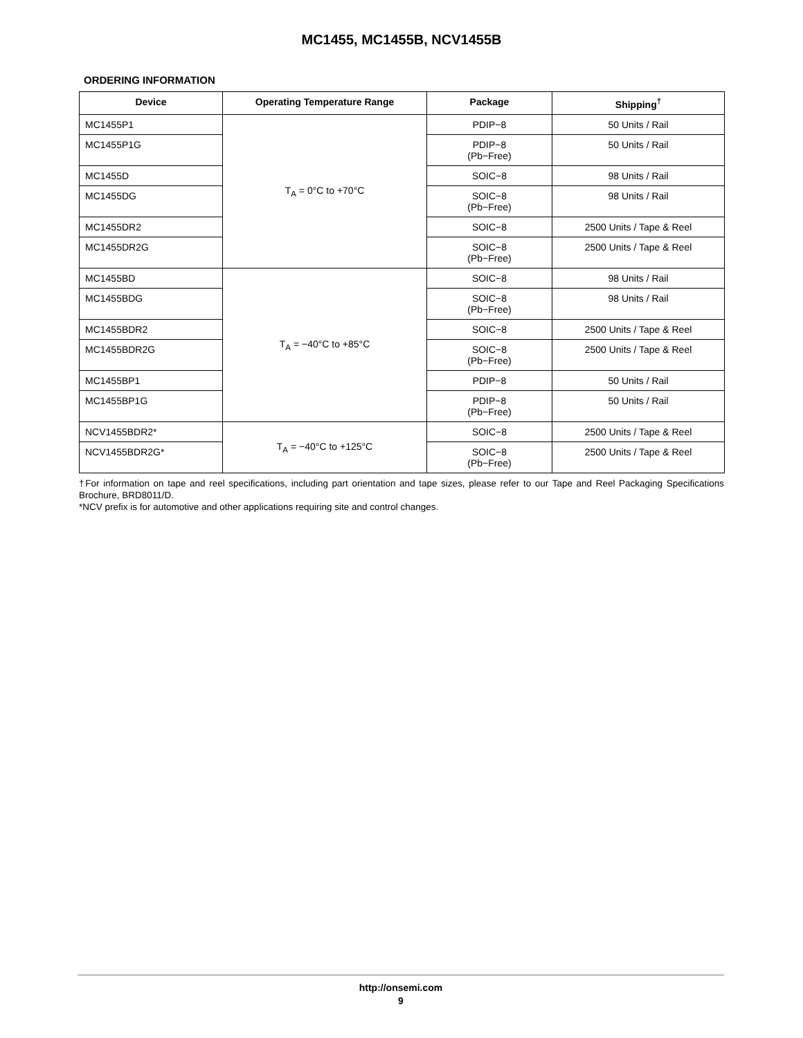MC1455, MC1455B, NCV1455B
ORDERING INFORMATION
| Device | Operating Temperature Range | Package | Shipping<sup>†</sup> |
| --- | --- | --- | --- |
| MC1455P1 | T<sub>A</sub> = 0°C to +70°C | PDIP−8 | 50 Units / Rail |
| MC1455P1G | | PDIP−8 (Pb−Free) | 50 Units / Rail |
| MC1455D | | SOIC−8 | 98 Units / Rail |
| MC1455DG | | SOIC−8 (Pb−Free) | 98 Units / Rail |
| MC1455DR2 | | SOIC−8 | 2500 Units / Tape & Reel |
| MC1455DR2G | | SOIC−8 (Pb−Free) | 2500 Units / Tape & Reel |
| MC1455BD | T<sub>A</sub> = −40°C to +85°C | SOIC−8 | 98 Units / Rail |
| MC1455BDG | | SOIC−8 (Pb−Free) | 98 Units / Rail |
| MC1455BDR2 | | SOIC−8 | 2500 Units / Tape & Reel |
| MC1455BDR2G | | SOIC−8 (Pb−Free) | 2500 Units / Tape & Reel |
| MC1455BP1 | | PDIP−8 | 50 Units / Rail |
| MC1455BP1G | | PDIP−8 (Pb−Free) | 50 Units / Rail |
| NCV1455BDR2* | T<sub>A</sub> = −40°C to +125°C | SOIC−8 | 2500 Units / Tape & Reel |
| NCV1455BDR2G* | | SOIC−8 (Pb−Free) | 2500 Units / Tape & Reel |
†For information on tape and reel specifications, including part orientation and tape sizes, please refer to our Tape and Reel Packaging Specifications Brochure, BRD8011/D.
*NCV prefix is for automotive and other applications requiring site and control changes.
http://onsemi.com
9